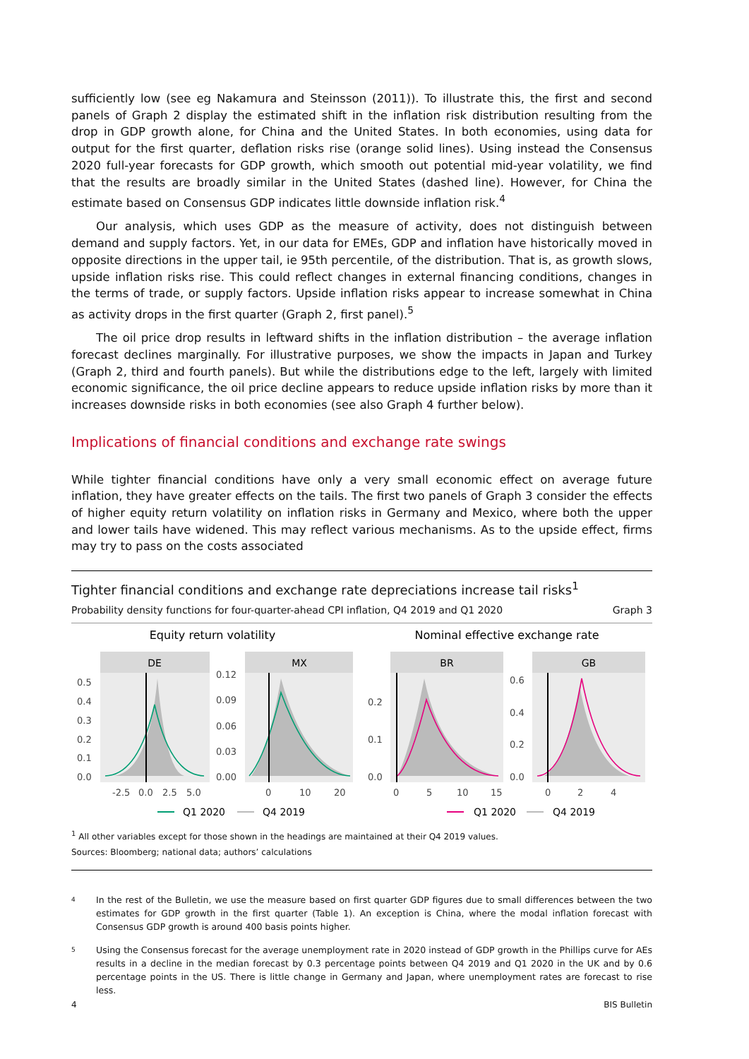sufficiently low (see eg Nakamura and Steinsson (2011)). To illustrate this, the first and second panels of Graph 2 display the estimated shift in the inflation risk distribution resulting from the drop in GDP growth alone, for China and the United States. In both economies, using data for output for the first quarter, deflation risks rise (orange solid lines). Using instead the Consensus 2020 full-year forecasts for GDP growth, which smooth out potential mid-year volatility, we find that the results are broadly similar in the United States (dashed line). However, for China the estimate based on Consensus GDP indicates little downside inflation risk.<sup>4</sup>
Our analysis, which uses GDP as the measure of activity, does not distinguish between demand and supply factors. Yet, in our data for EMEs, GDP and inflation have historically moved in opposite directions in the upper tail, ie 95th percentile, of the distribution. That is, as growth slows, upside inflation risks rise. This could reflect changes in external financing conditions, changes in the terms of trade, or supply factors. Upside inflation risks appear to increase somewhat in China as activity drops in the first quarter (Graph 2, first panel).<sup>5</sup>
The oil price drop results in leftward shifts in the inflation distribution – the average inflation forecast declines marginally. For illustrative purposes, we show the impacts in Japan and Turkey (Graph 2, third and fourth panels). But while the distributions edge to the left, largely with limited economic significance, the oil price decline appears to reduce upside inflation risks by more than it increases downside risks in both economies (see also Graph 4 further below).
Implications of financial conditions and exchange rate swings
While tighter financial conditions have only a very small economic effect on average future inflation, they have greater effects on the tails. The first two panels of Graph 3 consider the effects of higher equity return volatility on inflation risks in Germany and Mexico, where both the upper and lower tails have widened. This may reflect various mechanisms. As to the upside effect, firms may try to pass on the costs associated
Tighter financial conditions and exchange rate depreciations increase tail risks<sup>1</sup>
Probability density functions for four-quarter-ahead CPI inflation, Q4 2019 and Q1 2020 Graph 3
Equity return volatility
Nominal effective exchange rate
DE
MX
BR
GB
0.5
0.4
0.3
0.2
0.1
0.0
0.12
0.09
0.06
0.03
0.00
0.2
0.1
0.0
0.6
0.4
0.2
0.0
-2.5
0.0
2.5
5.0
0
10
20
0
5
10
15
0
2
4
Q1 2020
Q4 2019
Q1 2020
Q4 2019
<sup>1</sup> All other variables except for those shown in the headings are maintained at their Q4 2019 values.
Sources: Bloomberg; national data; authors’ calculations
4 In the rest of the Bulletin, we use the measure based on first quarter GDP figures due to small differences between the two estimates for GDP growth in the first quarter (Table 1). An exception is China, where the modal inflation forecast with Consensus GDP growth is around 400 basis points higher.
5 Using the Consensus forecast for the average unemployment rate in 2020 instead of GDP growth in the Phillips curve for AEs results in a decline in the median forecast by 0.3 percentage points between Q4 2019 and Q1 2020 in the UK and by 0.6 percentage points in the US. There is little change in Germany and Japan, where unemployment rates are forecast to rise less.
4 BIS Bulletin